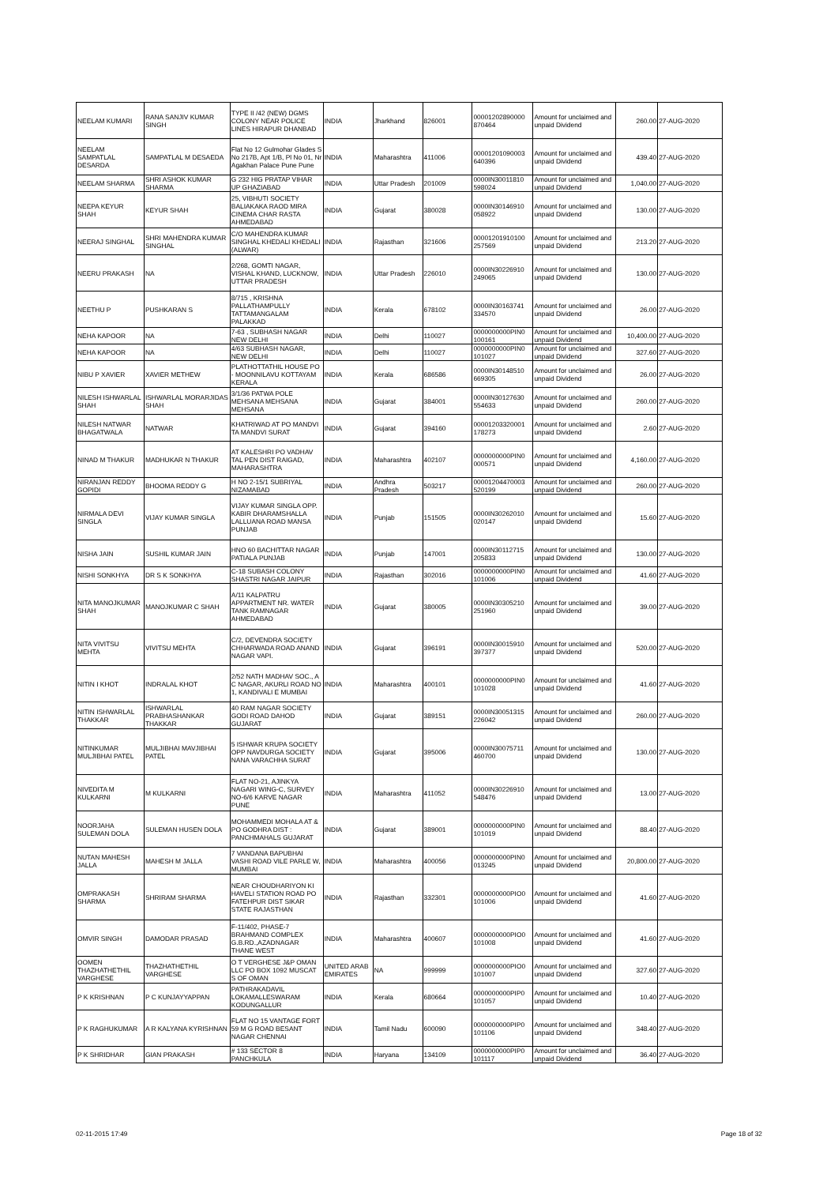| NEELAM KUMARI | RANA SANJIV KUMAR SINGH | TYPE II /42 (NEW) DGMS COLONY NEAR POLICE LINES HIRAPUR DHANBAD | INDIA | Jharkhand | 826001 | 00001202890000 870464 | Amount for unclaimed and unpaid Dividend | 260.00 | 27-AUG-2020 |
| NEELAM SAMPATLAL DESARDA | SAMPATLAL M DESAEDA | Flat No 12 Gulmohar Glades S No 217B, Apt 1/B, Pl No 01, Nr Agakhan Palace Pune Pune | INDIA | Maharashtra | 411006 | 00001201090003 640396 | Amount for unclaimed and unpaid Dividend | 439.40 | 27-AUG-2020 |
| NEELAM SHARMA | SHRI ASHOK KUMAR SHARMA | G 232 HIG PRATAP VIHAR UP GHAZIABAD | INDIA | Uttar Pradesh | 201009 | 0000IN30011810 598024 | Amount for unclaimed and unpaid Dividend | 1,040.00 | 27-AUG-2020 |
| NEEPA KEYUR SHAH | KEYUR SHAH | 25, VIBHUTI SOCIETY BALIAKAKA RAOD MIRA CINEMA CHAR RASTA AHMEDABAD | INDIA | Gujarat | 380028 | 0000IN30146910 058922 | Amount for unclaimed and unpaid Dividend | 130.00 | 27-AUG-2020 |
| NEERAJ SINGHAL | SHRI MAHENDRA KUMAR SINGHAL | C/O MAHENDRA KUMAR SINGHAL KHEDALI KHEDALI (ALWAR) | INDIA | Rajasthan | 321606 | 00001201910100 257569 | Amount for unclaimed and unpaid Dividend | 213.20 | 27-AUG-2020 |
| NEERU PRAKASH | NA | 2/268, GOMTI NAGAR, VISHAL KHAND, LUCKNOW, UTTAR PRADESH | INDIA | Uttar Pradesh | 226010 | 0000IN30226910 249065 | Amount for unclaimed and unpaid Dividend | 130.00 | 27-AUG-2020 |
| NEETHU P | PUSHKARAN S | 8/715 , KRISHNA PALLATHAMPULLY TATTAMANGALAM PALAKKAD | INDIA | Kerala | 678102 | 0000IN30163741 334570 | Amount for unclaimed and unpaid Dividend | 26.00 | 27-AUG-2020 |
| NEHA KAPOOR | NA | 7-63 , SUBHASH NAGAR NEW DELHI | INDIA | Delhi | 110027 | 0000000000PIN0 100161 | Amount for unclaimed and unpaid Dividend | 10,400.00 | 27-AUG-2020 |
| NEHA KAPOOR | NA | 4/63 SUBHASH NAGAR, NEW DELHI | INDIA | Delhi | 110027 | 0000000000PIN0 101027 | Amount for unclaimed and unpaid Dividend | 327.60 | 27-AUG-2020 |
| NIBU P XAVIER | XAVIER METHEW | PLATHOTTATHIL HOUSE PO - MOONNILAVU KOTTAYAM KERALA | INDIA | Kerala | 686586 | 0000IN30148510 669305 | Amount for unclaimed and unpaid Dividend | 26.00 | 27-AUG-2020 |
| NILESH ISHWARLAL SHAH | ISHWARLAL MORARJIDAS SHAH | 3/1/36 PATWA POLE MEHSANA MEHSANA MEHSANA | INDIA | Gujarat | 384001 | 0000IN30127630 554633 | Amount for unclaimed and unpaid Dividend | 260.00 | 27-AUG-2020 |
| NILESH NATWAR BHAGATWALA | NATWAR | KHATRIWAD AT PO MANDVI TA MANDVI SURAT | INDIA | Gujarat | 394160 | 00001203320001 178273 | Amount for unclaimed and unpaid Dividend | 2.60 | 27-AUG-2020 |
| NINAD M THAKUR | MADHUKAR N THAKUR | AT KALESHRI PO VADHAV TAL PEN DIST RAIGAD, MAHARASHTRA | INDIA | Maharashtra | 402107 | 0000000000PIN0 000571 | Amount for unclaimed and unpaid Dividend | 4,160.00 | 27-AUG-2020 |
| NIRANJAN REDDY GOPIDI | BHOOMA REDDY G | H NO 2-15/1 SUBRIYAL NIZAMABAD | INDIA | Andhra Pradesh | 503217 | 00001204470003 520199 | Amount for unclaimed and unpaid Dividend | 260.00 | 27-AUG-2020 |
| NIRMALA DEVI SINGLA | VIJAY KUMAR SINGLA | VIJAY KUMAR SINGLA OPP. KABIR DHARAMSHALLA LALLUANA ROAD MANSA PUNJAB | INDIA | Punjab | 151505 | 0000IN30262010 020147 | Amount for unclaimed and unpaid Dividend | 15.60 | 27-AUG-2020 |
| NISHA JAIN | SUSHIL KUMAR JAIN | HNO 60 BACHITTAR NAGAR PATIALA PUNJAB | INDIA | Punjab | 147001 | 0000IN30112715 205833 | Amount for unclaimed and unpaid Dividend | 130.00 | 27-AUG-2020 |
| NISHI SONKHYA | DR S K SONKHYA | C-18 SUBASH COLONY SHASTRI NAGAR JAIPUR | INDIA | Rajasthan | 302016 | 0000000000PIN0 101006 | Amount for unclaimed and unpaid Dividend | 41.60 | 27-AUG-2020 |
| NITA MANOJKUMAR SHAH | MANOJKUMAR C SHAH | A/11 KALPATRU APPARTMENT NR. WATER TANK RAMNAGAR AHMEDABAD | INDIA | Gujarat | 380005 | 0000IN30305210 251960 | Amount for unclaimed and unpaid Dividend | 39.00 | 27-AUG-2020 |
| NITA VIVITSU MEHTA | VIVITSU MEHTA | C/2, DEVENDRA SOCIETY CHHARWADA ROAD ANAND NAGAR VAPI. | INDIA | Gujarat | 396191 | 0000IN30015910 397377 | Amount for unclaimed and unpaid Dividend | 520.00 | 27-AUG-2020 |
| NITIN I KHOT | INDRALAL KHOT | 2/52 NATH MADHAV SOC., A C NAGAR, AKURLI ROAD NO 1, KANDIVALI E MUMBAI | INDIA | Maharashtra | 400101 | 0000000000PIN0 101028 | Amount for unclaimed and unpaid Dividend | 41.60 | 27-AUG-2020 |
| NITIN ISHWARLAL THAKKAR | ISHWARLAL PRABHASHANKAR THAKKAR | 40 RAM NAGAR SOCIETY GODI ROAD DAHOD GUJARAT | INDIA | Gujarat | 389151 | 0000IN30051315 226042 | Amount for unclaimed and unpaid Dividend | 260.00 | 27-AUG-2020 |
| NITINKUMAR MULJIBHAI PATEL | MULJIBHAI MAVJIBHAI PATEL | 5 ISHWAR KRUPA SOCIETY OPP NAVDURGA SOCIETY NANA VARACHHA SURAT | INDIA | Gujarat | 395006 | 0000IN30075711 460700 | Amount for unclaimed and unpaid Dividend | 130.00 | 27-AUG-2020 |
| NIVEDITA M KULKARNI | M KULKARNI | FLAT NO-21, AJINKYA NAGARI WING-C, SURVEY NO-6/6 KARVE NAGAR PUNE | INDIA | Maharashtra | 411052 | 0000IN30226910 548476 | Amount for unclaimed and unpaid Dividend | 13.00 | 27-AUG-2020 |
| NOORJAHA SULEMAN DOLA | SULEMAN HUSEN DOLA | MOHAMMEDI MOHALA AT & PO GODHRA DIST : PANCHMAHALS GUJARAT | INDIA | Gujarat | 389001 | 0000000000PIN0 101019 | Amount for unclaimed and unpaid Dividend | 88.40 | 27-AUG-2020 |
| NUTAN MAHESH JALLA | MAHESH M JALLA | 7 VANDANA BAPUBHAI VASHI ROAD VILE PARLE W, MUMBAI | INDIA | Maharashtra | 400056 | 0000000000PIN0 013245 | Amount for unclaimed and unpaid Dividend | 20,800.00 | 27-AUG-2020 |
| OMPRAKASH SHARMA | SHRIRAM SHARMA | NEAR CHOUDHARIYON KI HAVELI STATION ROAD PO FATEHPUR DIST SIKAR STATE RAJASTHAN | INDIA | Rajasthan | 332301 | 0000000000PIO0 101006 | Amount for unclaimed and unpaid Dividend | 41.60 | 27-AUG-2020 |
| OMVIR SINGH | DAMODAR PRASAD | F-11/402, PHASE-7 BRAHMAND COMPLEX G.B.RD.,AZADNAGAR THANE WEST | INDIA | Maharashtra | 400607 | 0000000000PIO0 101008 | Amount for unclaimed and unpaid Dividend | 41.60 | 27-AUG-2020 |
| OOMEN THAZHATHETHIL VARGHESE | THAZHATHETHIL VARGHESE | O T VERGHESE J&P OMAN LLC PO BOX 1092 MUSCAT S OF OMAN | UNITED ARAB EMIRATES | NA | 999999 | 0000000000PIO0 101007 | Amount for unclaimed and unpaid Dividend | 327.60 | 27-AUG-2020 |
| P K KRISHNAN | P C KUNJAYYAPPAN | PATHRAKADAVIL LOKAMALLESWARAM KODUNGALLUR | INDIA | Kerala | 680664 | 0000000000PIP0 101057 | Amount for unclaimed and unpaid Dividend | 10.40 | 27-AUG-2020 |
| P K RAGHUKUMAR | A R KALYANA KYRISHNAN | FLAT NO 15 VANTAGE FORT 59 M G ROAD BESANT NAGAR CHENNAI | INDIA | Tamil Nadu | 600090 | 0000000000PIP0 101106 | Amount for unclaimed and unpaid Dividend | 348.40 | 27-AUG-2020 |
| P K SHRIDHAR | GIAN PRAKASH | # 133 SECTOR 8 PANCHKULA | INDIA | Haryana | 134109 | 0000000000PIP0 101117 | Amount for unclaimed and unpaid Dividend | 36.40 | 27-AUG-2020 |
02-11-2015 17:49 Page 18 of 32